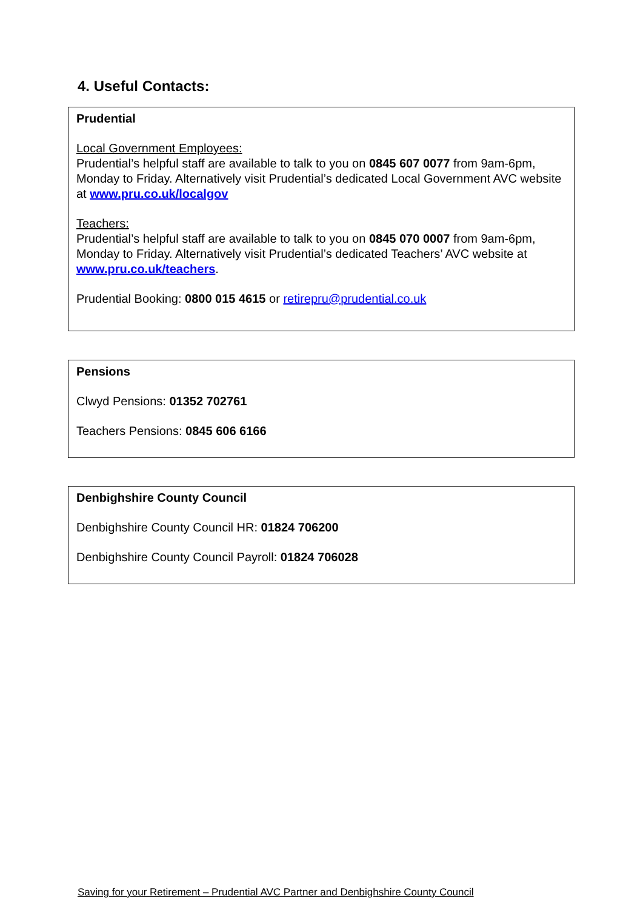4. Useful Contacts:
Prudential
Local Government Employees:
Prudential’s helpful staff are available to talk to you on 0845 607 0077 from 9am-6pm, Monday to Friday. Alternatively visit Prudential’s dedicated Local Government AVC website at www.pru.co.uk/localgov
Teachers:
Prudential’s helpful staff are available to talk to you on 0845 070 0007 from 9am-6pm, Monday to Friday. Alternatively visit Prudential’s dedicated Teachers’ AVC website at www.pru.co.uk/teachers.
Prudential Booking: 0800 015 4615 or retirepru@prudential.co.uk
Pensions
Clwyd Pensions: 01352 702761
Teachers Pensions: 0845 606 6166
Denbighshire County Council
Denbighshire County Council HR: 01824 706200
Denbighshire County Council Payroll: 01824 706028
Saving for your Retirement – Prudential AVC Partner and Denbighshire County Council